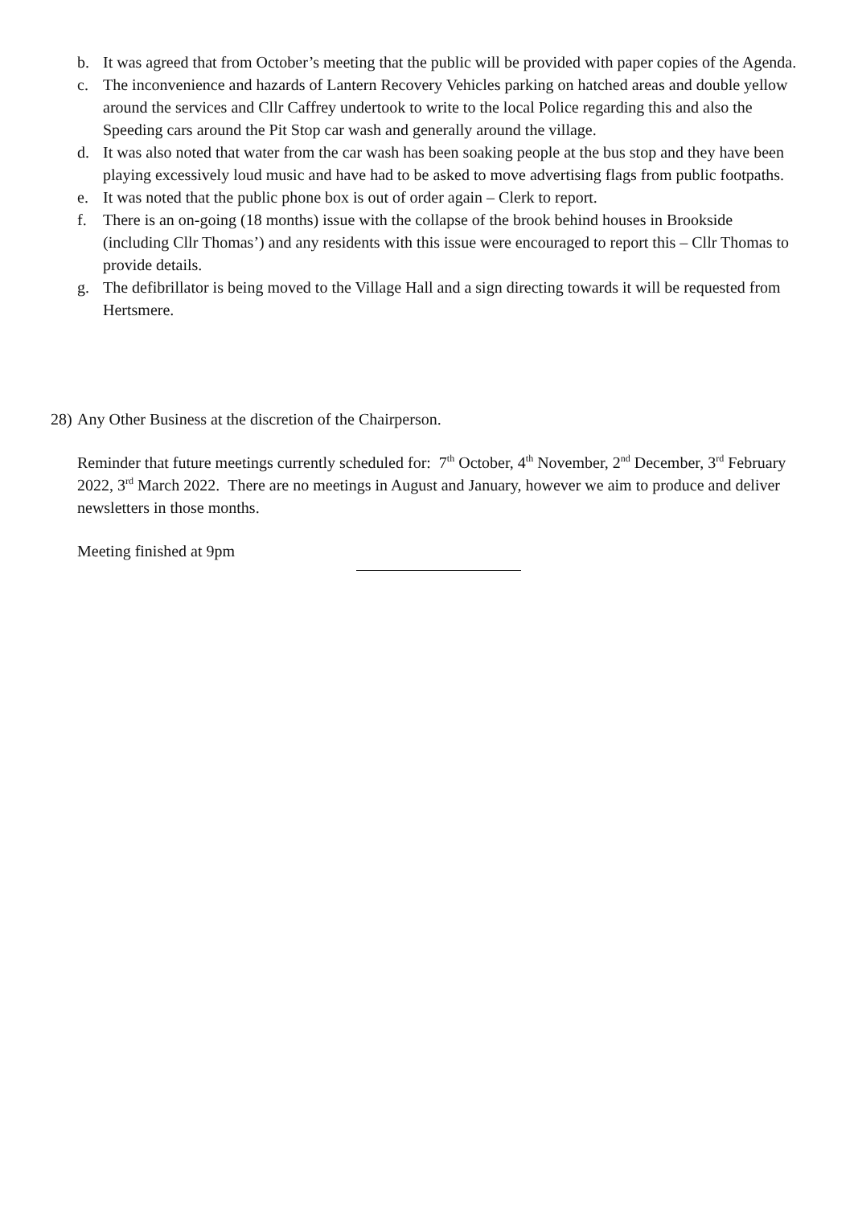b. It was agreed that from October’s meeting that the public will be provided with paper copies of the Agenda.
c. The inconvenience and hazards of Lantern Recovery Vehicles parking on hatched areas and double yellow around the services and Cllr Caffrey undertook to write to the local Police regarding this and also the Speeding cars around the Pit Stop car wash and generally around the village.
d. It was also noted that water from the car wash has been soaking people at the bus stop and they have been playing excessively loud music and have had to be asked to move advertising flags from public footpaths.
e. It was noted that the public phone box is out of order again – Clerk to report.
f. There is an on-going (18 months) issue with the collapse of the brook behind houses in Brookside (including Cllr Thomas’) and any residents with this issue were encouraged to report this – Cllr Thomas to provide details.
g. The defibrillator is being moved to the Village Hall and a sign directing towards it will be requested from Hertsmere.
28) Any Other Business at the discretion of the Chairperson.
Reminder that future meetings currently scheduled for: 7<sup>th</sup> October, 4<sup>th</sup> November, 2<sup>nd</sup> December, 3<sup>rd</sup> February 2022, 3<sup>rd</sup> March 2022. There are no meetings in August and January, however we aim to produce and deliver newsletters in those months.
Meeting finished at 9pm